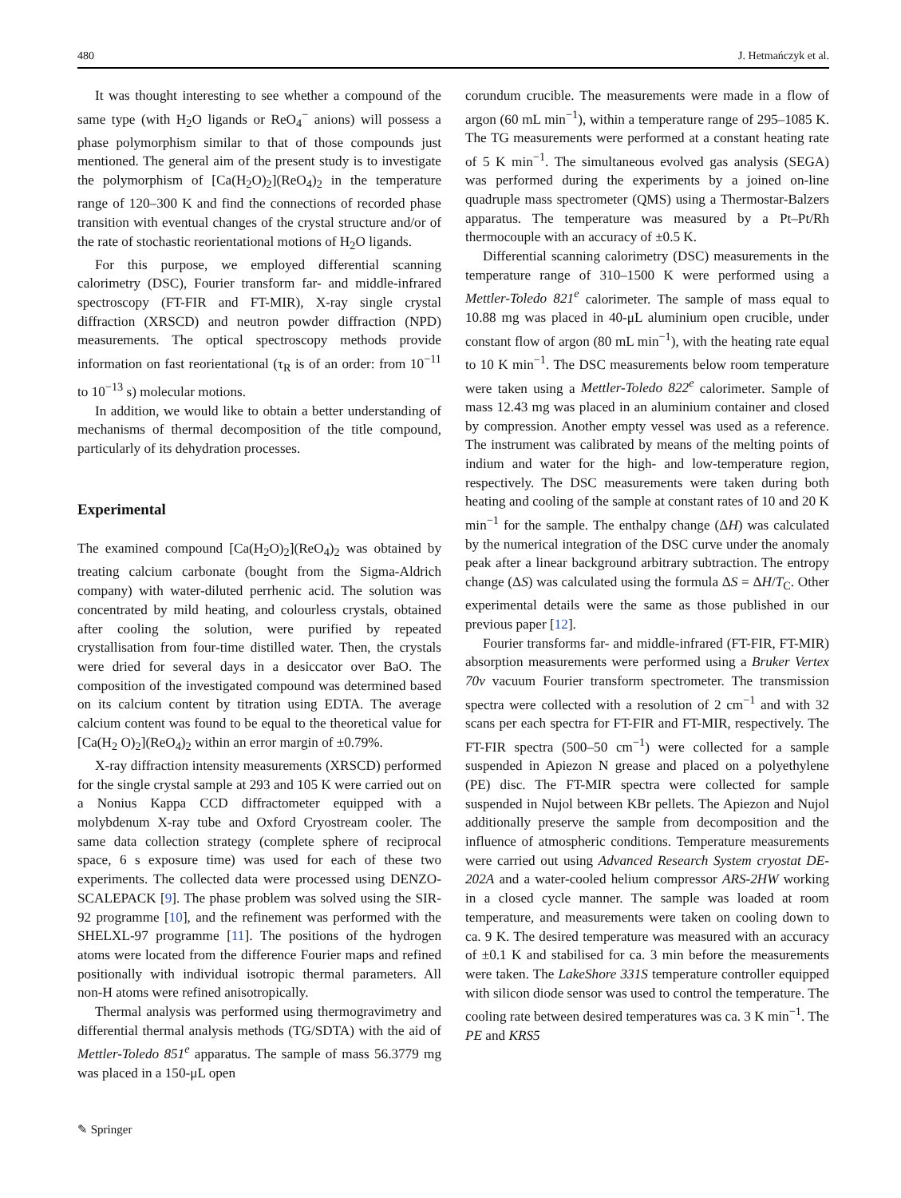480 J. Hetmańczyk et al.
It was thought interesting to see whether a compound of the same type (with H<sub>2</sub>O ligands or ReO<sub>4</sub><sup>−</sup> anions) will possess a phase polymorphism similar to that of those compounds just mentioned. The general aim of the present study is to investigate the polymorphism of [Ca(H<sub>2</sub>O)<sub>2</sub>](ReO<sub>4</sub>)<sub>2</sub> in the temperature range of 120–300 K and find the connections of recorded phase transition with eventual changes of the crystal structure and/or of the rate of stochastic reorientational motions of H<sub>2</sub>O ligands.
For this purpose, we employed differential scanning calorimetry (DSC), Fourier transform far- and middle-infrared spectroscopy (FT-FIR and FT-MIR), X-ray single crystal diffraction (XRSCD) and neutron powder diffraction (NPD) measurements. The optical spectroscopy methods provide information on fast reorientational (τ<sub>R</sub> is of an order: from 10<sup>−11</sup> to 10<sup>−13</sup> s) molecular motions.
In addition, we would like to obtain a better understanding of mechanisms of thermal decomposition of the title compound, particularly of its dehydration processes.
Experimental
The examined compound [Ca(H<sub>2</sub>O)<sub>2</sub>](ReO<sub>4</sub>)<sub>2</sub> was obtained by treating calcium carbonate (bought from the Sigma-Aldrich company) with water-diluted perrhenic acid. The solution was concentrated by mild heating, and colourless crystals, obtained after cooling the solution, were purified by repeated crystallisation from four-time distilled water. Then, the crystals were dried for several days in a desiccator over BaO. The composition of the investigated compound was determined based on its calcium content by titration using EDTA. The average calcium content was found to be equal to the theoretical value for [Ca(H<sub>2</sub> O)<sub>2</sub>](ReO<sub>4</sub>)<sub>2</sub> within an error margin of ±0.79%.
X-ray diffraction intensity measurements (XRSCD) performed for the single crystal sample at 293 and 105 K were carried out on a Nonius Kappa CCD diffractometer equipped with a molybdenum X-ray tube and Oxford Cryostream cooler. The same data collection strategy (complete sphere of reciprocal space, 6 s exposure time) was used for each of these two experiments. The collected data were processed using DENZO-SCALEPACK [9]. The phase problem was solved using the SIR-92 programme [10], and the refinement was performed with the SHELXL-97 programme [11]. The positions of the hydrogen atoms were located from the difference Fourier maps and refined positionally with individual isotropic thermal parameters. All non-H atoms were refined anisotropically.
Thermal analysis was performed using thermogravimetry and differential thermal analysis methods (TG/SDTA) with the aid of Mettler-Toledo 851<sup>e</sup> apparatus. The sample of mass 56.3779 mg was placed in a 150-μL open
corundum crucible. The measurements were made in a flow of argon (60 mL min<sup>−1</sup>), within a temperature range of 295–1085 K. The TG measurements were performed at a constant heating rate of 5 K min<sup>−1</sup>. The simultaneous evolved gas analysis (SEGA) was performed during the experiments by a joined on-line quadruple mass spectrometer (QMS) using a Thermostar-Balzers apparatus. The temperature was measured by a Pt–Pt/Rh thermocouple with an accuracy of ±0.5 K.
Differential scanning calorimetry (DSC) measurements in the temperature range of 310–1500 K were performed using a Mettler-Toledo 821<sup>e</sup> calorimeter. The sample of mass equal to 10.88 mg was placed in 40-μL aluminium open crucible, under constant flow of argon (80 mL min<sup>−1</sup>), with the heating rate equal to 10 K min<sup>−1</sup>. The DSC measurements below room temperature were taken using a Mettler-Toledo 822<sup>e</sup> calorimeter. Sample of mass 12.43 mg was placed in an aluminium container and closed by compression. Another empty vessel was used as a reference. The instrument was calibrated by means of the melting points of indium and water for the high- and low-temperature region, respectively. The DSC measurements were taken during both heating and cooling of the sample at constant rates of 10 and 20 K min<sup>−1</sup> for the sample. The enthalpy change (ΔH) was calculated by the numerical integration of the DSC curve under the anomaly peak after a linear background arbitrary subtraction. The entropy change (ΔS) was calculated using the formula ΔS = ΔH/T<sub>C</sub>. Other experimental details were the same as those published in our previous paper [12].
Fourier transforms far- and middle-infrared (FT-FIR, FT-MIR) absorption measurements were performed using a Bruker Vertex 70v vacuum Fourier transform spectrometer. The transmission spectra were collected with a resolution of 2 cm<sup>−1</sup> and with 32 scans per each spectra for FT-FIR and FT-MIR, respectively. The FT-FIR spectra (500–50 cm<sup>−1</sup>) were collected for a sample suspended in Apiezon N grease and placed on a polyethylene (PE) disc. The FT-MIR spectra were collected for sample suspended in Nujol between KBr pellets. The Apiezon and Nujol additionally preserve the sample from decomposition and the influence of atmospheric conditions. Temperature measurements were carried out using Advanced Research System cryostat DE-202A and a water-cooled helium compressor ARS-2HW working in a closed cycle manner. The sample was loaded at room temperature, and measurements were taken on cooling down to ca. 9 K. The desired temperature was measured with an accuracy of ±0.1 K and stabilised for ca. 3 min before the measurements were taken. The LakeShore 331S temperature controller equipped with silicon diode sensor was used to control the temperature. The cooling rate between desired temperatures was ca. 3 K min<sup>−1</sup>. The PE and KRS5
✎ Springer